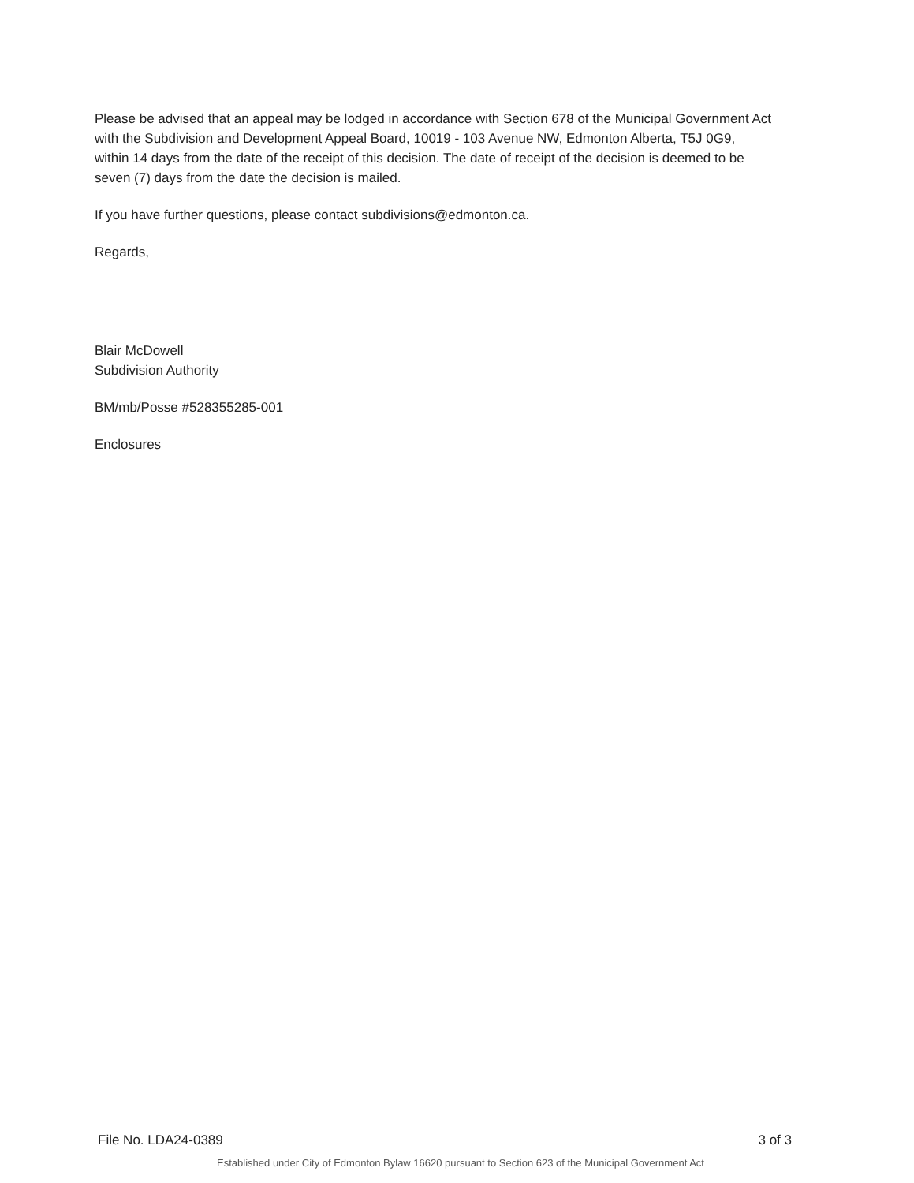Please be advised that an appeal may be lodged in accordance with Section 678 of the Municipal Government Act with the Subdivision and Development Appeal Board, 10019 - 103 Avenue NW, Edmonton Alberta, T5J 0G9, within 14 days from the date of the receipt of this decision. The date of receipt of the decision is deemed to be seven (7) days from the date the decision is mailed.
If you have further questions, please contact subdivisions@edmonton.ca.
Regards,
Blair McDowell
Subdivision Authority
BM/mb/Posse #528355285-001
Enclosures
File No. LDA24-0389 3 of 3
Established under City of Edmonton Bylaw 16620 pursuant to Section 623 of the Municipal Government Act